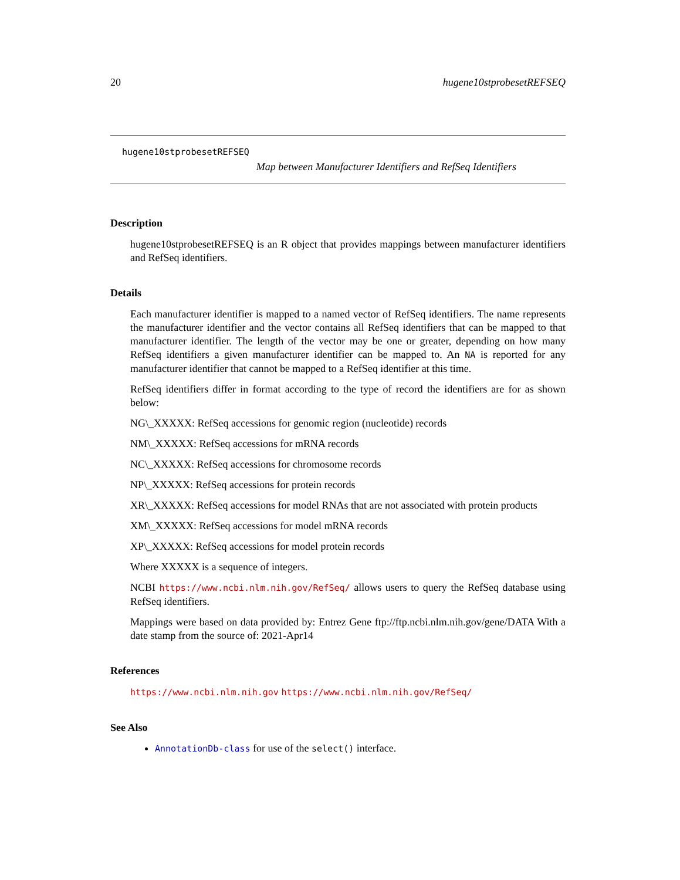20 hugene10stprobesetREFSEQ
hugene10stprobesetREFSEQ
Map between Manufacturer Identifiers and RefSeq Identifiers
Description
hugene10stprobesetREFSEQ is an R object that provides mappings between manufacturer identifiers and RefSeq identifiers.
Details
Each manufacturer identifier is mapped to a named vector of RefSeq identifiers. The name represents the manufacturer identifier and the vector contains all RefSeq identifiers that can be mapped to that manufacturer identifier. The length of the vector may be one or greater, depending on how many RefSeq identifiers a given manufacturer identifier can be mapped to. An NA is reported for any manufacturer identifier that cannot be mapped to a RefSeq identifier at this time.
RefSeq identifiers differ in format according to the type of record the identifiers are for as shown below:
NG\_XXXXX: RefSeq accessions for genomic region (nucleotide) records
NM\_XXXXX: RefSeq accessions for mRNA records
NC\_XXXXX: RefSeq accessions for chromosome records
NP\_XXXXX: RefSeq accessions for protein records
XR\_XXXXX: RefSeq accessions for model RNAs that are not associated with protein products
XM\_XXXXX: RefSeq accessions for model mRNA records
XP\_XXXXX: RefSeq accessions for model protein records
Where XXXXX is a sequence of integers.
NCBI https://www.ncbi.nlm.nih.gov/RefSeq/ allows users to query the RefSeq database using RefSeq identifiers.
Mappings were based on data provided by: Entrez Gene ftp://ftp.ncbi.nlm.nih.gov/gene/DATA With a date stamp from the source of: 2021-Apr14
References
https://www.ncbi.nlm.nih.gov https://www.ncbi.nlm.nih.gov/RefSeq/
See Also
AnnotationDb-class for use of the select() interface.